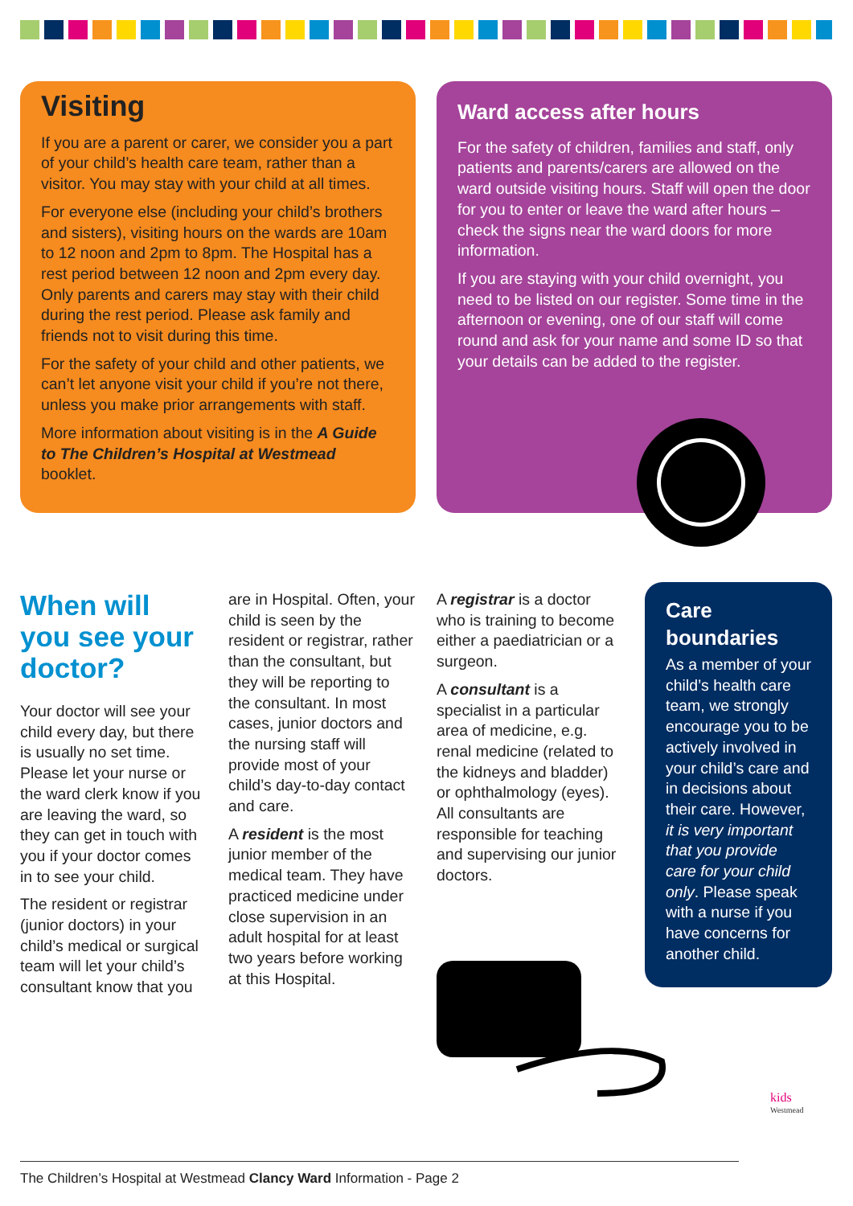Visiting
If you are a parent or carer, we consider you a part of your child’s health care team, rather than a visitor. You may stay with your child at all times.
For everyone else (including your child’s brothers and sisters), visiting hours on the wards are 10am to 12 noon and 2pm to 8pm. The Hospital has a rest period between 12 noon and 2pm every day. Only parents and carers may stay with their child during the rest period. Please ask family and friends not to visit during this time.
For the safety of your child and other patients, we can’t let anyone visit your child if you’re not there, unless you make prior arrangements with staff.
More information about visiting is in the A Guide to The Children’s Hospital at Westmead booklet.
Ward access after hours
For the safety of children, families and staff, only patients and parents/carers are allowed on the ward outside visiting hours. Staff will open the door for you to enter or leave the ward after hours – check the signs near the ward doors for more information.
If you are staying with your child overnight, you need to be listed on our register. Some time in the afternoon or evening, one of our staff will come round and ask for your name and some ID so that your details can be added to the register.
When will you see your doctor?
Your doctor will see your child every day, but there is usually no set time. Please let your nurse or the ward clerk know if you are leaving the ward, so they can get in touch with you if your doctor comes in to see your child.
The resident or registrar (junior doctors) in your child’s medical or surgical team will let your child’s consultant know that you
are in Hospital. Often, your child is seen by the resident or registrar, rather than the consultant, but they will be reporting to the consultant. In most cases, junior doctors and the nursing staff will provide most of your child’s day-to-day contact and care.
A resident is the most junior member of the medical team. They have practiced medicine under close supervision in an adult hospital for at least two years before working at this Hospital.
A registrar is a doctor who is training to become either a paediatrician or a surgeon.
A consultant is a specialist in a particular area of medicine, e.g. renal medicine (related to the kidneys and bladder) or ophthalmology (eyes). All consultants are responsible for teaching and supervising our junior doctors.
Care boundaries
As a member of your child’s health care team, we strongly encourage you to be actively involved in your child’s care and in decisions about their care. However, it is very important that you provide care for your child only. Please speak with a nurse if you have concerns for another child.
kids
Westmead
The Children’s Hospital at Westmead Clancy Ward Information - Page 2